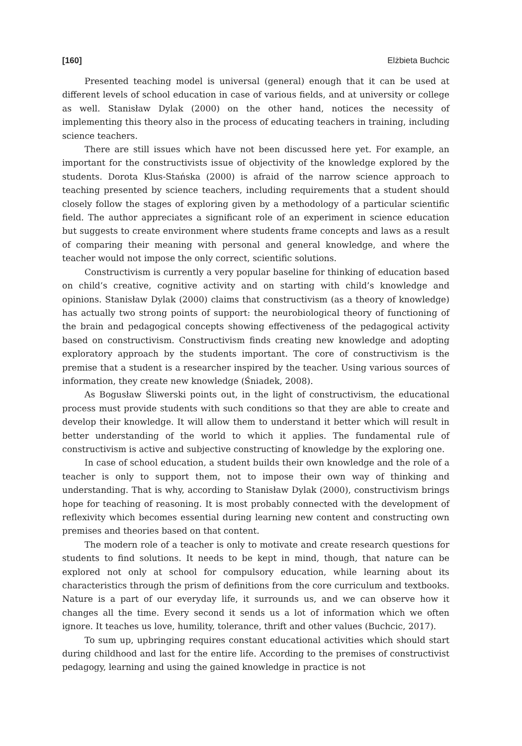[160] Elżbieta Buchcic
Presented teaching model is universal (general) enough that it can be used at different levels of school education in case of various fields, and at university or college as well. Stanisław Dylak (2000) on the other hand, notices the necessity of implementing this theory also in the process of educating teachers in training, including science teachers.
There are still issues which have not been discussed here yet. For example, an important for the constructivists issue of objectivity of the knowledge explored by the students. Dorota Klus-Stańska (2000) is afraid of the narrow science approach to teaching presented by science teachers, including requirements that a student should closely follow the stages of exploring given by a methodology of a particular scientific field. The author appreciates a significant role of an experiment in science education but suggests to create environment where students frame concepts and laws as a result of comparing their meaning with personal and general knowledge, and where the teacher would not impose the only correct, scientific solutions.
Constructivism is currently a very popular baseline for thinking of education based on child’s creative, cognitive activity and on starting with child’s knowledge and opinions. Stanisław Dylak (2000) claims that constructivism (as a theory of knowledge) has actually two strong points of support: the neurobiological theory of functioning of the brain and pedagogical concepts showing effectiveness of the pedagogical activity based on constructivism. Constructivism finds creating new knowledge and adopting exploratory approach by the students important. The core of constructivism is the premise that a student is a researcher inspired by the teacher. Using various sources of information, they create new knowledge (Śniadek, 2008).
As Bogusław Śliwerski points out, in the light of constructivism, the educational process must provide students with such conditions so that they are able to create and develop their knowledge. It will allow them to understand it better which will result in better understanding of the world to which it applies. The fundamental rule of constructivism is active and subjective constructing of knowledge by the exploring one.
In case of school education, a student builds their own knowledge and the role of a teacher is only to support them, not to impose their own way of thinking and understanding. That is why, according to Stanisław Dylak (2000), constructivism brings hope for teaching of reasoning. It is most probably connected with the development of reflexivity which becomes essential during learning new content and constructing own premises and theories based on that content.
The modern role of a teacher is only to motivate and create research questions for students to find solutions. It needs to be kept in mind, though, that nature can be explored not only at school for compulsory education, while learning about its characteristics through the prism of definitions from the core curriculum and textbooks. Nature is a part of our everyday life, it surrounds us, and we can observe how it changes all the time. Every second it sends us a lot of information which we often ignore. It teaches us love, humility, tolerance, thrift and other values (Buchcic, 2017).
To sum up, upbringing requires constant educational activities which should start during childhood and last for the entire life. According to the premises of constructivist pedagogy, learning and using the gained knowledge in practice is not